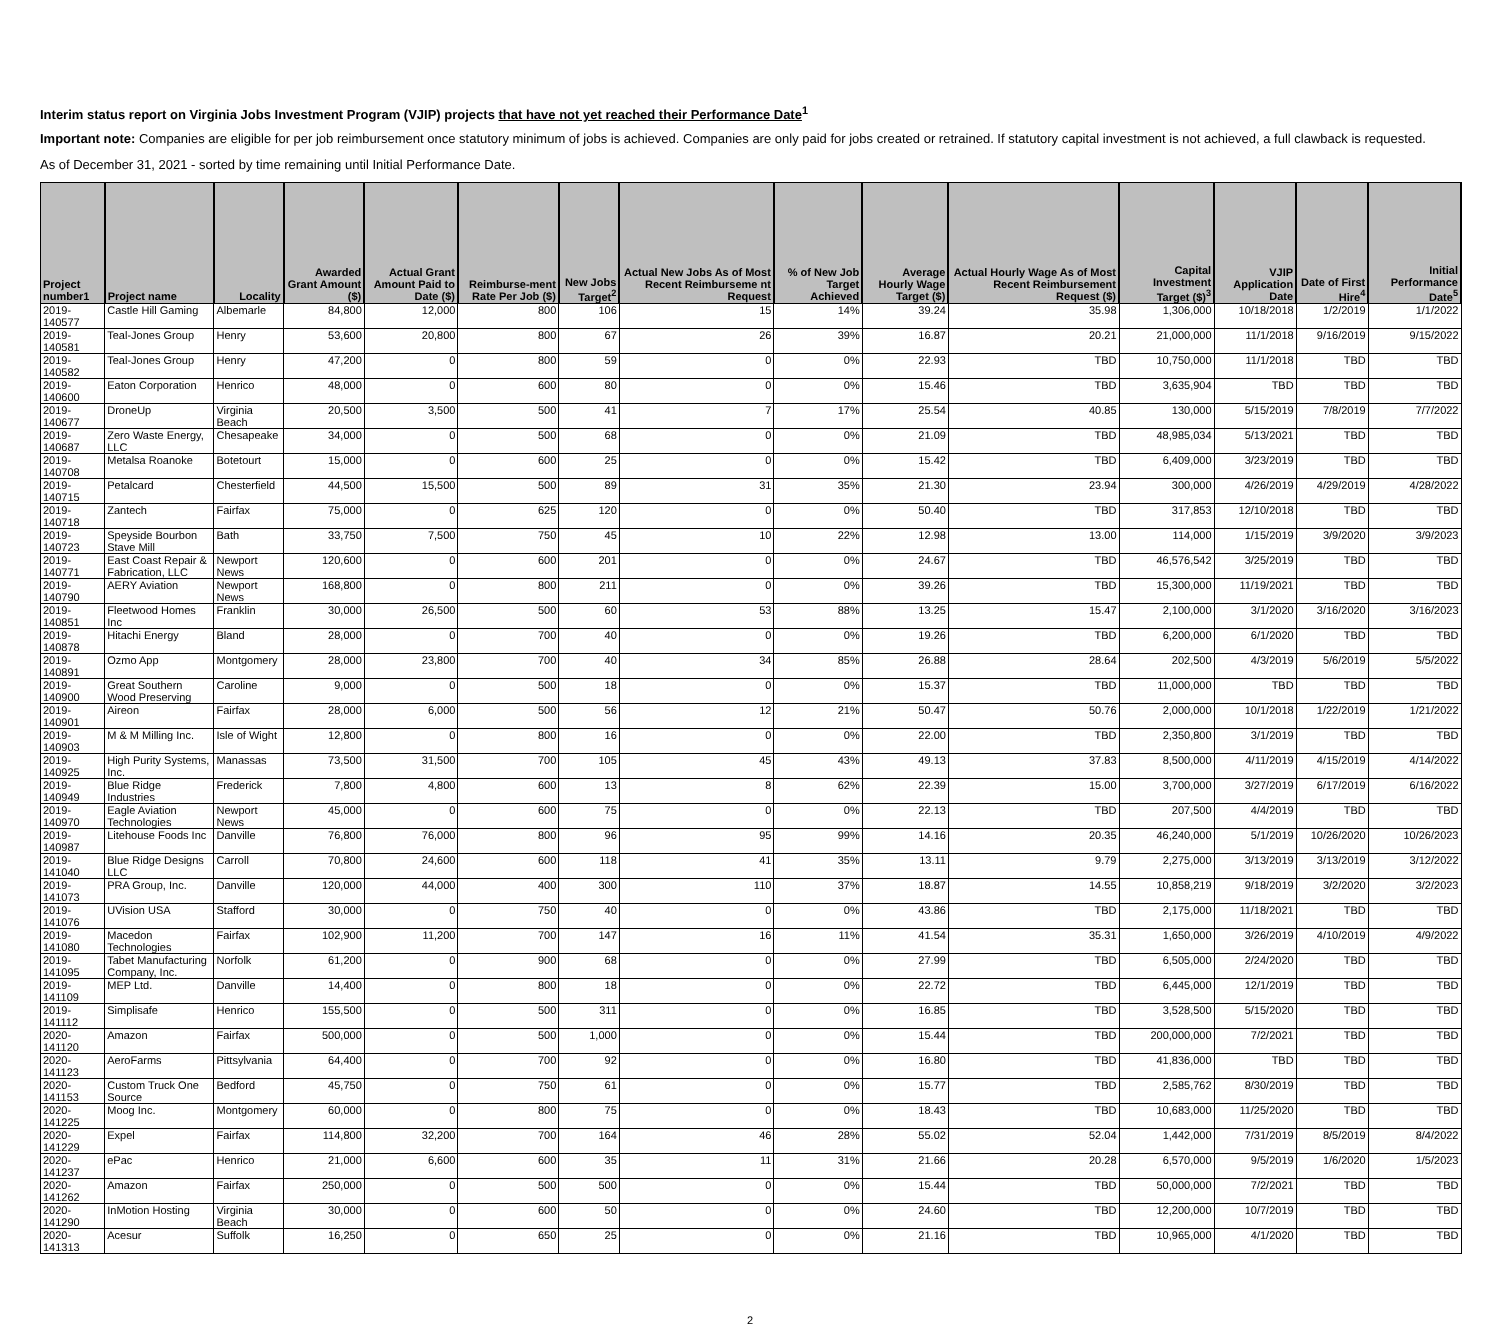Interim status report on Virginia Jobs Investment Program (VJIP) projects that have not yet reached their Performance Date<sup>1</sup>
Important note: Companies are eligible for per job reimbursement once statutory minimum of jobs is achieved. Companies are only paid for jobs created or retrained. If statutory capital investment is not achieved, a full clawback is requested.
As of December 31, 2021 - sorted by time remaining until Initial Performance Date.
| Project number1 | Project name | Locality | Awarded Grant Amount ($) | Actual Grant Amount Paid to Date ($) | Reimburse-ment Rate Per Job ($) | New Jobs Target<sup>2</sup> | Actual New Jobs As of Most Recent Reimburseme nt Request | % of New Job Target Achieved | Average Hourly Wage Target ($) | Actual Hourly Wage As of Most Recent Reimbursement Request ($) | Capital Investment Target ($)<sup>3</sup> | VJIP Application Date | Date of First Hire<sup>4</sup> | Initial Performance Date<sup>5</sup> |
| --- | --- | --- | --- | --- | --- | --- | --- | --- | --- | --- | --- | --- | --- | --- |
| 2019-140577 | Castle Hill Gaming | Albemarle | 84,800 | 12,000 | 800 | 106 | 15 | 14% | 39.24 | 35.98 | 1,306,000 | 10/18/2018 | 1/2/2019 | 1/1/2022 |
| 2019-140581 | Teal-Jones Group | Henry | 53,600 | 20,800 | 800 | 67 | 26 | 39% | 16.87 | 20.21 | 21,000,000 | 11/1/2018 | 9/16/2019 | 9/15/2022 |
| 2019-140582 | Teal-Jones Group | Henry | 47,200 | 0 | 800 | 59 | 0 | 0% | 22.93 | TBD | 10,750,000 | 11/1/2018 | TBD | TBD |
| 2019-140600 | Eaton Corporation | Henrico | 48,000 | 0 | 600 | 80 | 0 | 0% | 15.46 | TBD | 3,635,904 | TBD | TBD | TBD |
| 2019-140677 | DroneUp | Virginia Beach | 20,500 | 3,500 | 500 | 41 | 7 | 17% | 25.54 | 40.85 | 130,000 | 5/15/2019 | 7/8/2019 | 7/7/2022 |
| 2019-140687 | Zero Waste Energy, LLC | Chesapeake | 34,000 | 0 | 500 | 68 | 0 | 0% | 21.09 | TBD | 48,985,034 | 5/13/2021 | TBD | TBD |
| 2019-140708 | Metalsa Roanoke | Botetourt | 15,000 | 0 | 600 | 25 | 0 | 0% | 15.42 | TBD | 6,409,000 | 3/23/2019 | TBD | TBD |
| 2019-140715 | Petalcard | Chesterfield | 44,500 | 15,500 | 500 | 89 | 31 | 35% | 21.30 | 23.94 | 300,000 | 4/26/2019 | 4/29/2019 | 4/28/2022 |
| 2019-140718 | Zantech | Fairfax | 75,000 | 0 | 625 | 120 | 0 | 0% | 50.40 | TBD | 317,853 | 12/10/2018 | TBD | TBD |
| 2019-140723 | Speyside Bourbon Stave Mill | Bath | 33,750 | 7,500 | 750 | 45 | 10 | 22% | 12.98 | 13.00 | 114,000 | 1/15/2019 | 3/9/2020 | 3/9/2023 |
| 2019-140771 | East Coast Repair & Fabrication, LLC | Newport News | 120,600 | 0 | 600 | 201 | 0 | 0% | 24.67 | TBD | 46,576,542 | 3/25/2019 | TBD | TBD |
| 2019-140790 | AERY Aviation | Newport News | 168,800 | 0 | 800 | 211 | 0 | 0% | 39.26 | TBD | 15,300,000 | 11/19/2021 | TBD | TBD |
| 2019-140851 | Fleetwood Homes Inc | Franklin | 30,000 | 26,500 | 500 | 60 | 53 | 88% | 13.25 | 15.47 | 2,100,000 | 3/1/2020 | 3/16/2020 | 3/16/2023 |
| 2019-140878 | Hitachi Energy | Bland | 28,000 | 0 | 700 | 40 | 0 | 0% | 19.26 | TBD | 6,200,000 | 6/1/2020 | TBD | TBD |
| 2019-140891 | Ozmo App | Montgomery | 28,000 | 23,800 | 700 | 40 | 34 | 85% | 26.88 | 28.64 | 202,500 | 4/3/2019 | 5/6/2019 | 5/5/2022 |
| 2019-140900 | Great Southern Wood Preserving | Caroline | 9,000 | 0 | 500 | 18 | 0 | 0% | 15.37 | TBD | 11,000,000 | TBD | TBD | TBD |
| 2019-140901 | Aireon | Fairfax | 28,000 | 6,000 | 500 | 56 | 12 | 21% | 50.47 | 50.76 | 2,000,000 | 10/1/2018 | 1/22/2019 | 1/21/2022 |
| 2019-140903 | M & M Milling Inc. | Isle of Wight | 12,800 | 0 | 800 | 16 | 0 | 0% | 22.00 | TBD | 2,350,800 | 3/1/2019 | TBD | TBD |
| 2019-140925 | High Purity Systems, Inc. | Manassas | 73,500 | 31,500 | 700 | 105 | 45 | 43% | 49.13 | 37.83 | 8,500,000 | 4/11/2019 | 4/15/2019 | 4/14/2022 |
| 2019-140949 | Blue Ridge Industries | Frederick | 7,800 | 4,800 | 600 | 13 | 8 | 62% | 22.39 | 15.00 | 3,700,000 | 3/27/2019 | 6/17/2019 | 6/16/2022 |
| 2019-140970 | Eagle Aviation Technologies | Newport News | 45,000 | 0 | 600 | 75 | 0 | 0% | 22.13 | TBD | 207,500 | 4/4/2019 | TBD | TBD |
| 2019-140987 | Litehouse Foods Inc | Danville | 76,800 | 76,000 | 800 | 96 | 95 | 99% | 14.16 | 20.35 | 46,240,000 | 5/1/2019 | 10/26/2020 | 10/26/2023 |
| 2019-141040 | Blue Ridge Designs LLC | Carroll | 70,800 | 24,600 | 600 | 118 | 41 | 35% | 13.11 | 9.79 | 2,275,000 | 3/13/2019 | 3/13/2019 | 3/12/2022 |
| 2019-141073 | PRA Group, Inc. | Danville | 120,000 | 44,000 | 400 | 300 | 110 | 37% | 18.87 | 14.55 | 10,858,219 | 9/18/2019 | 3/2/2020 | 3/2/2023 |
| 2019-141076 | UVision USA | Stafford | 30,000 | 0 | 750 | 40 | 0 | 0% | 43.86 | TBD | 2,175,000 | 11/18/2021 | TBD | TBD |
| 2019-141080 | Macedon Technologies | Fairfax | 102,900 | 11,200 | 700 | 147 | 16 | 11% | 41.54 | 35.31 | 1,650,000 | 3/26/2019 | 4/10/2019 | 4/9/2022 |
| 2019-141095 | Tabet Manufacturing Company, Inc. | Norfolk | 61,200 | 0 | 900 | 68 | 0 | 0% | 27.99 | TBD | 6,505,000 | 2/24/2020 | TBD | TBD |
| 2019-141109 | MEP Ltd. | Danville | 14,400 | 0 | 800 | 18 | 0 | 0% | 22.72 | TBD | 6,445,000 | 12/1/2019 | TBD | TBD |
| 2019-141112 | Simplisafe | Henrico | 155,500 | 0 | 500 | 311 | 0 | 0% | 16.85 | TBD | 3,528,500 | 5/15/2020 | TBD | TBD |
| 2020-141120 | Amazon | Fairfax | 500,000 | 0 | 500 | 1,000 | 0 | 0% | 15.44 | TBD | 200,000,000 | 7/2/2021 | TBD | TBD |
| 2020-141123 | AeroFarms | Pittsylvania | 64,400 | 0 | 700 | 92 | 0 | 0% | 16.80 | TBD | 41,836,000 | TBD | TBD | TBD |
| 2020-141153 | Custom Truck One Source | Bedford | 45,750 | 0 | 750 | 61 | 0 | 0% | 15.77 | TBD | 2,585,762 | 8/30/2019 | TBD | TBD |
| 2020-141225 | Moog Inc. | Montgomery | 60,000 | 0 | 800 | 75 | 0 | 0% | 18.43 | TBD | 10,683,000 | 11/25/2020 | TBD | TBD |
| 2020-141229 | Expel | Fairfax | 114,800 | 32,200 | 700 | 164 | 46 | 28% | 55.02 | 52.04 | 1,442,000 | 7/31/2019 | 8/5/2019 | 8/4/2022 |
| 2020-141237 | ePac | Henrico | 21,000 | 6,600 | 600 | 35 | 11 | 31% | 21.66 | 20.28 | 6,570,000 | 9/5/2019 | 1/6/2020 | 1/5/2023 |
| 2020-141262 | Amazon | Fairfax | 250,000 | 0 | 500 | 500 | 0 | 0% | 15.44 | TBD | 50,000,000 | 7/2/2021 | TBD | TBD |
| 2020-141290 | InMotion Hosting | Virginia Beach | 30,000 | 0 | 600 | 50 | 0 | 0% | 24.60 | TBD | 12,200,000 | 10/7/2019 | TBD | TBD |
| 2020-141313 | Acesur | Suffolk | 16,250 | 0 | 650 | 25 | 0 | 0% | 21.16 | TBD | 10,965,000 | 4/1/2020 | TBD | TBD |
2